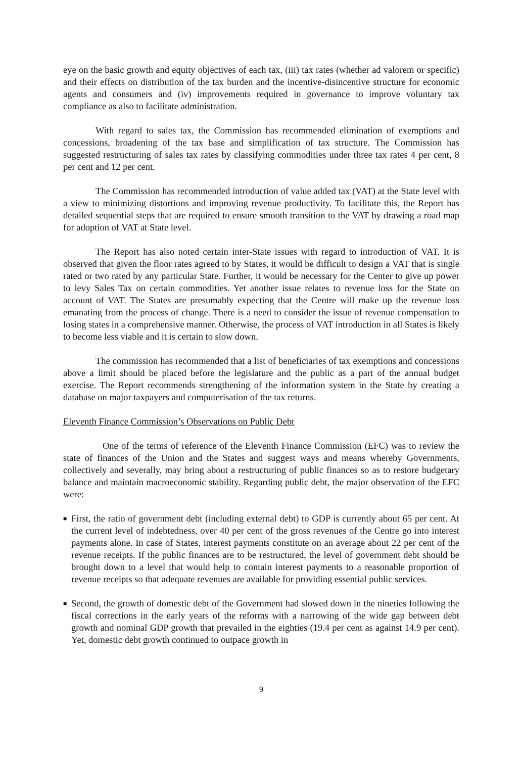eye on the basic growth and equity objectives of each tax, (iii) tax rates (whether ad valorem or specific) and their effects on distribution of the tax burden and the incentive-disincentive structure for economic agents and consumers and (iv) improvements required in governance to improve voluntary tax compliance as also to facilitate administration.
With regard to sales tax, the Commission has recommended elimination of exemptions and concessions, broadening of the tax base and simplification of tax structure. The Commission has suggested restructuring of sales tax rates by classifying commodities under three tax rates 4 per cent, 8 per cent and 12 per cent.
The Commission has recommended introduction of value added tax (VAT) at the State level with a view to minimizing distortions and improving revenue productivity. To facilitate this, the Report has detailed sequential steps that are required to ensure smooth transition to the VAT by drawing a road map for adoption of VAT at State level.
The Report has also noted certain inter-State issues with regard to introduction of VAT. It is observed that given the floor rates agreed to by States, it would be difficult to design a VAT that is single rated or two rated by any particular State. Further, it would be necessary for the Center to give up power to levy Sales Tax on certain commodities. Yet another issue relates to revenue loss for the State on account of VAT. The States are presumably expecting that the Centre will make up the revenue loss emanating from the process of change. There is a need to consider the issue of revenue compensation to losing states in a comprehensive manner. Otherwise, the process of VAT introduction in all States is likely to become less viable and it is certain to slow down.
The commission has recommended that a list of beneficiaries of tax exemptions and concessions above a limit should be placed before the legislature and the public as a part of the annual budget exercise. The Report recommends strengthening of the information system in the State by creating a database on major taxpayers and computerisation of the tax returns.
Eleventh Finance Commission’s Observations on Public Debt
One of the terms of reference of the Eleventh Finance Commission (EFC) was to review the state of finances of the Union and the States and suggest ways and means whereby Governments, collectively and severally, may bring about a restructuring of public finances so as to restore budgetary balance and maintain macroeconomic stability. Regarding public debt, the major observation of the EFC were:
■ First, the ratio of government debt (including external debt) to GDP is currently about 65 per cent. At the current level of indebtedness, over 40 per cent of the gross revenues of the Centre go into interest payments alone. In case of States, interest payments constitute on an average about 22 per cent of the revenue receipts. If the public finances are to be restructured, the level of government debt should be brought down to a level that would help to contain interest payments to a reasonable proportion of revenue receipts so that adequate revenues are available for providing essential public services.
■ Second, the growth of domestic debt of the Government had slowed down in the nineties following the fiscal corrections in the early years of the reforms with a narrowing of the wide gap between debt growth and nominal GDP growth that prevailed in the eighties (19.4 per cent as against 14.9 per cent). Yet, domestic debt growth continued to outpace growth in
9